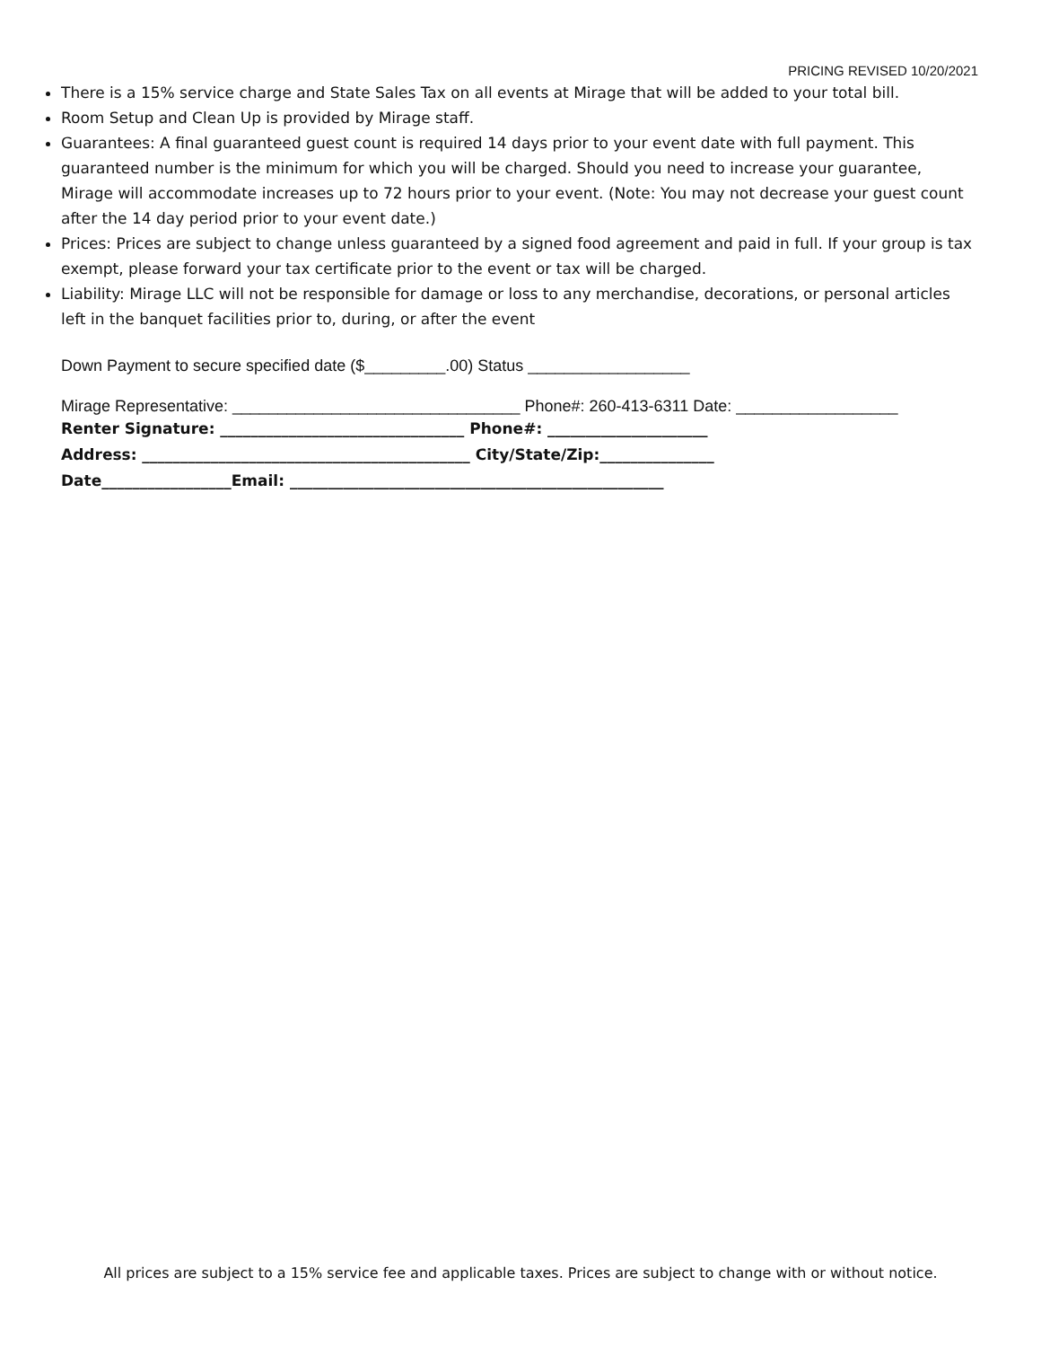PRICING REVISED 10/20/2021
There is a 15% service charge and State Sales Tax on all events at Mirage that will be added to your total bill.
Room Setup and Clean Up is provided by Mirage staff.
Guarantees: A final guaranteed guest count is required 14 days prior to your event date with full payment. This guaranteed number is the minimum for which you will be charged. Should you need to increase your guarantee, Mirage will accommodate increases up to 72 hours prior to your event. (Note: You may not decrease your guest count after the 14 day period prior to your event date.)
Prices: Prices are subject to change unless guaranteed by a signed food agreement and paid in full. If your group is tax exempt, please forward your tax certificate prior to the event or tax will be charged.
Liability: Mirage LLC will not be responsible for damage or loss to any merchandise, decorations, or personal articles left in the banquet facilities prior to, during, or after the event
Down Payment to secure specified date ($_________.00) Status __________________
Mirage Representative: ________________________________ Phone#: 260-413-6311 Date: __________________
Renter Signature: ________________________________ Phone#: _____________________
Address: ___________________________________________ City/State/Zip:_______________
Date_________________Email: _________________________________________________
All prices are subject to a 15% service fee and applicable taxes. Prices are subject to change with or without notice.